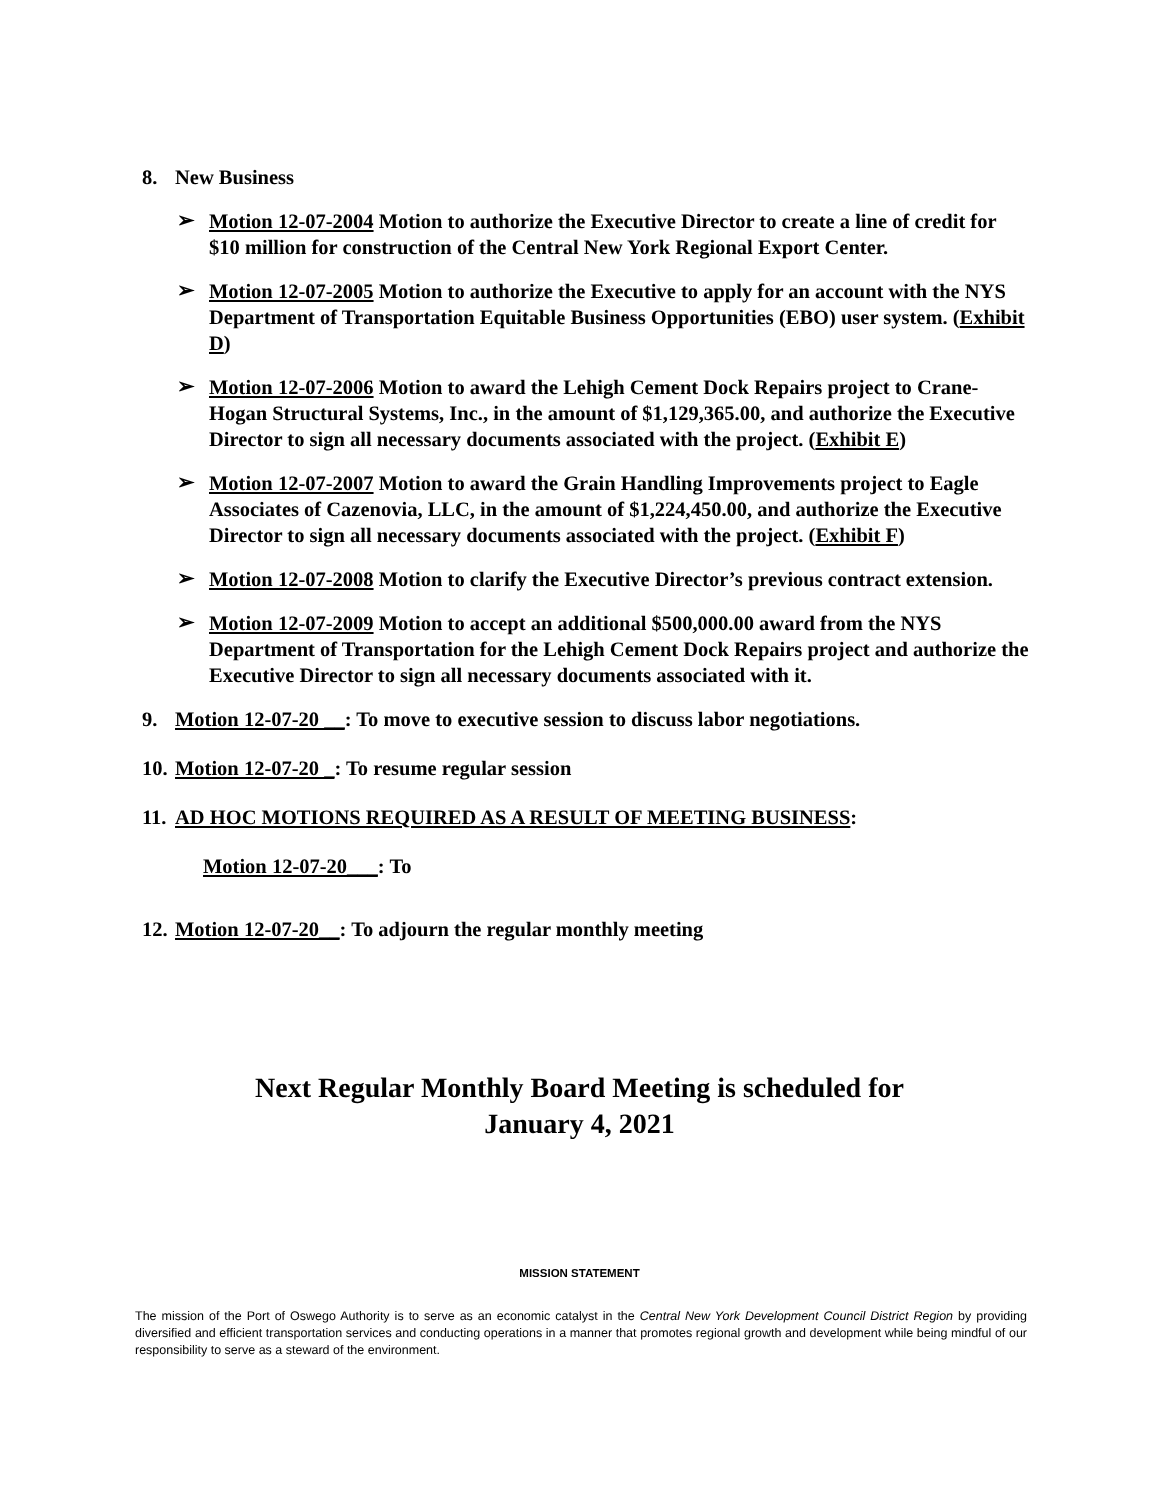8. New Business
➢
Motion 12-07-2004 Motion to authorize the Executive Director to create a line of credit for $10 million for construction of the Central New York Regional Export Center.
➢
Motion 12-07-2005 Motion to authorize the Executive to apply for an account with the NYS Department of Transportation Equitable Business Opportunities (EBO) user system. (Exhibit D)
➢
Motion 12-07-2006 Motion to award the Lehigh Cement Dock Repairs project to Crane-Hogan Structural Systems, Inc., in the amount of $1,129,365.00, and authorize the Executive Director to sign all necessary documents associated with the project. (Exhibit E)
➢
Motion 12-07-2007 Motion to award the Grain Handling Improvements project to Eagle Associates of Cazenovia, LLC, in the amount of $1,224,450.00, and authorize the Executive Director to sign all necessary documents associated with the project. (Exhibit F)
➢
Motion 12-07-2008 Motion to clarify the Executive Director’s previous contract extension.
➢
Motion 12-07-2009 Motion to accept an additional $500,000.00 award from the NYS Department of Transportation for the Lehigh Cement Dock Repairs project and authorize the Executive Director to sign all necessary documents associated with it.
9. Motion 12-07-20 __: To move to executive session to discuss labor negotiations.
10. Motion 12-07-20 _: To resume regular session
11. AD HOC MOTIONS REQUIRED AS A RESULT OF MEETING BUSINESS:
Motion 12-07-20___: To
12. Motion 12-07-20__: To adjourn the regular monthly meeting
Next Regular Monthly Board Meeting is scheduled for
January 4, 2021
MISSION STATEMENT
The mission of the Port of Oswego Authority is to serve as an economic catalyst in the Central New York Development Council District Region by providing diversified and efficient transportation services and conducting operations in a manner that promotes regional growth and development while being mindful of our responsibility to serve as a steward of the environment.